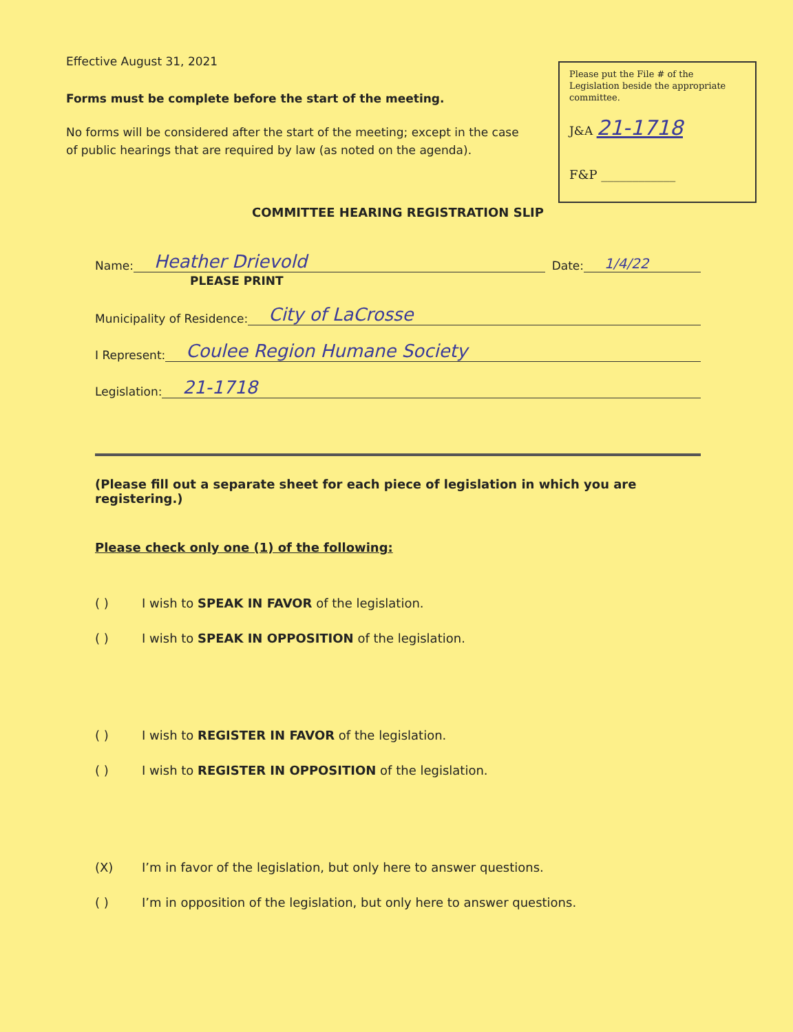Effective August 31, 2021
Forms must be complete before the start of the meeting.
No forms will be considered after the start of the meeting; except in the case of public hearings that are required by law (as noted on the agenda).
Please put the File # of the Legislation beside the appropriate committee.
J&A 21-1718
F&P ____________
COMMITTEE HEARING REGISTRATION SLIP
Name: Heather Drievold Date: 1/4/22
PLEASE PRINT
Municipality of Residence: City of LaCrosse
I Represent: Coulee Region Humane Society
Legislation: 21-1718
(Please fill out a separate sheet for each piece of legislation in which you are registering.)
Please check only one (1) of the following:
( ) I wish to SPEAK IN FAVOR of the legislation.
( ) I wish to SPEAK IN OPPOSITION of the legislation.
( ) I wish to REGISTER IN FAVOR of the legislation.
( ) I wish to REGISTER IN OPPOSITION of the legislation.
(X) I’m in favor of the legislation, but only here to answer questions.
( ) I’m in opposition of the legislation, but only here to answer questions.